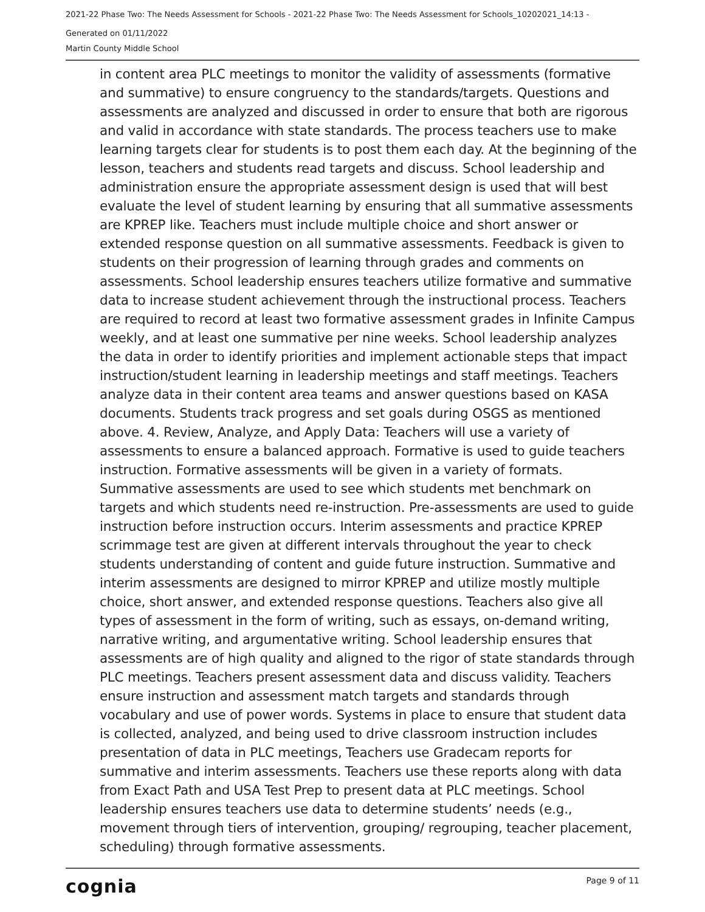2021-22 Phase Two: The Needs Assessment for Schools - 2021-22 Phase Two: The Needs Assessment for Schools_10202021_14:13 -
Generated on 01/11/2022
Martin County Middle School
in content area PLC meetings to monitor the validity of assessments (formative and summative) to ensure congruency to the standards/targets. Questions and assessments are analyzed and discussed in order to ensure that both are rigorous and valid in accordance with state standards. The process teachers use to make learning targets clear for students is to post them each day. At the beginning of the lesson, teachers and students read targets and discuss. School leadership and administration ensure the appropriate assessment design is used that will best evaluate the level of student learning by ensuring that all summative assessments are KPREP like. Teachers must include multiple choice and short answer or extended response question on all summative assessments. Feedback is given to students on their progression of learning through grades and comments on assessments. School leadership ensures teachers utilize formative and summative data to increase student achievement through the instructional process. Teachers are required to record at least two formative assessment grades in Infinite Campus weekly, and at least one summative per nine weeks. School leadership analyzes the data in order to identify priorities and implement actionable steps that impact instruction/student learning in leadership meetings and staff meetings. Teachers analyze data in their content area teams and answer questions based on KASA documents. Students track progress and set goals during OSGS as mentioned above. 4. Review, Analyze, and Apply Data: Teachers will use a variety of assessments to ensure a balanced approach. Formative is used to guide teachers instruction. Formative assessments will be given in a variety of formats. Summative assessments are used to see which students met benchmark on targets and which students need re-instruction. Pre-assessments are used to guide instruction before instruction occurs. Interim assessments and practice KPREP scrimmage test are given at different intervals throughout the year to check students understanding of content and guide future instruction. Summative and interim assessments are designed to mirror KPREP and utilize mostly multiple choice, short answer, and extended response questions. Teachers also give all types of assessment in the form of writing, such as essays, on-demand writing, narrative writing, and argumentative writing. School leadership ensures that assessments are of high quality and aligned to the rigor of state standards through PLC meetings. Teachers present assessment data and discuss validity. Teachers ensure instruction and assessment match targets and standards through vocabulary and use of power words. Systems in place to ensure that student data is collected, analyzed, and being used to drive classroom instruction includes presentation of data in PLC meetings, Teachers use Gradecam reports for summative and interim assessments. Teachers use these reports along with data from Exact Path and USA Test Prep to present data at PLC meetings. School leadership ensures teachers use data to determine students’ needs (e.g., movement through tiers of intervention, grouping/ regrouping, teacher placement, scheduling) through formative assessments.
cognia Page 9 of 11